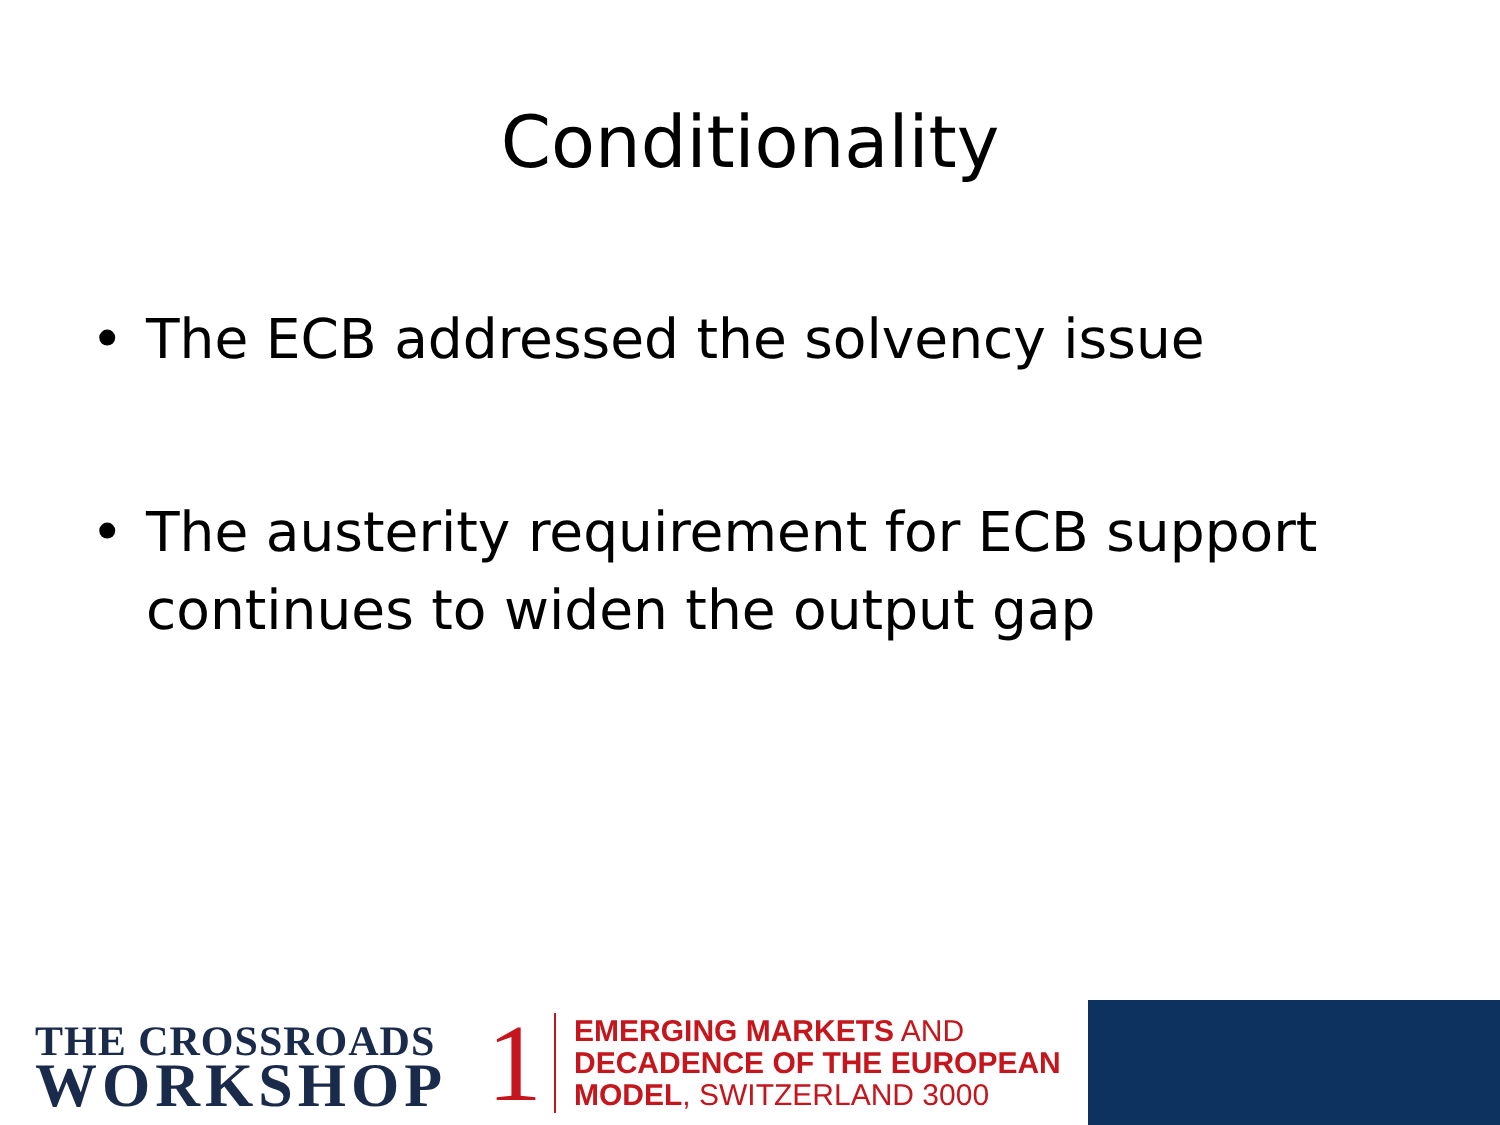Conditionality
• The ECB addressed the solvency issue
• The austerity requirement for ECB support continues to widen the output gap
THE CROSSROADS
WORKSHOP
1
EMERGING MARKETS AND
DECADENCE OF THE EUROPEAN
MODEL, SWITZERLAND 3000